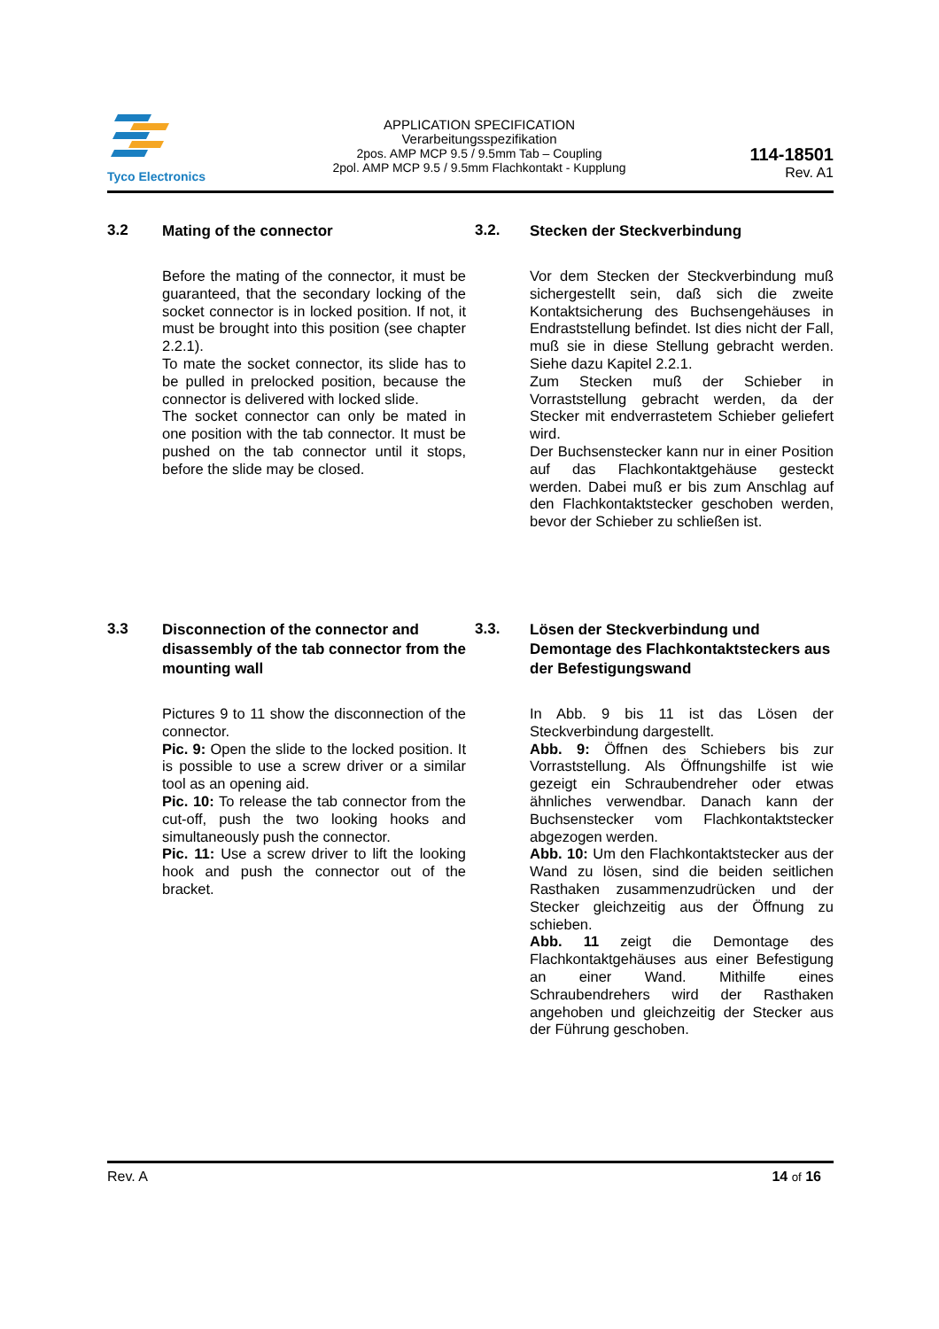Tyco Electronics
APPLICATION SPECIFICATION
Verarbeitungsspezifikation
2pos. AMP MCP 9.5 / 9.5mm Tab – Coupling
2pol. AMP MCP 9.5 / 9.5mm Flachkontakt - Kupplung
114-18501
Rev. A1
3.2
Mating of the connector
Before the mating of the connector, it must be guaranteed, that the secondary locking of the socket connector is in locked position. If not, it must be brought into this position (see chapter 2.2.1).
To mate the socket connector, its slide has to be pulled in prelocked position, because the connector is delivered with locked slide.
The socket connector can only be mated in one position with the tab connector. It must be pushed on the tab connector until it stops, before the slide may be closed.
3.2.
Stecken der Steckverbindung
Vor dem Stecken der Steckverbindung muß sichergestellt sein, daß sich die zweite Kontaktsicherung des Buchsengehäuses in Endraststellung befindet. Ist dies nicht der Fall, muß sie in diese Stellung gebracht werden. Siehe dazu Kapitel 2.2.1.
Zum Stecken muß der Schieber in Vorraststellung gebracht werden, da der Stecker mit endverrastetem Schieber geliefert wird.
Der Buchsenstecker kann nur in einer Position auf das Flachkontaktgehäuse gesteckt werden. Dabei muß er bis zum Anschlag auf den Flachkontaktstecker geschoben werden, bevor der Schieber zu schließen ist.
3.3
Disconnection of the connector and disassembly of the tab connector from the mounting wall
Pictures 9 to 11 show the disconnection of the connector.
Pic. 9: Open the slide to the locked position. It is possible to use a screw driver or a similar tool as an opening aid.
Pic. 10: To release the tab connector from the cut-off, push the two looking hooks and simultaneously push the connector.
Pic. 11: Use a screw driver to lift the looking hook and push the connector out of the bracket.
3.3.
Lösen der Steckverbindung und Demontage des Flachkontaktsteckers aus der Befestigungswand
In Abb. 9 bis 11 ist das Lösen der Steckverbindung dargestellt.
Abb. 9: Öffnen des Schiebers bis zur Vorraststellung. Als Öffnungshilfe ist wie gezeigt ein Schraubendreher oder etwas ähnliches verwendbar. Danach kann der Buchsenstecker vom Flachkontaktstecker abgezogen werden.
Abb. 10: Um den Flachkontaktstecker aus der Wand zu lösen, sind die beiden seitlichen Rasthaken zusammenzudrücken und der Stecker gleichzeitig aus der Öffnung zu schieben.
Abb. 11 zeigt die Demontage des Flachkontaktgehäuses aus einer Befestigung an einer Wand. Mithilfe eines Schraubendrehers wird der Rasthaken angehoben und gleichzeitig der Stecker aus der Führung geschoben.
Rev. A 14 of 16